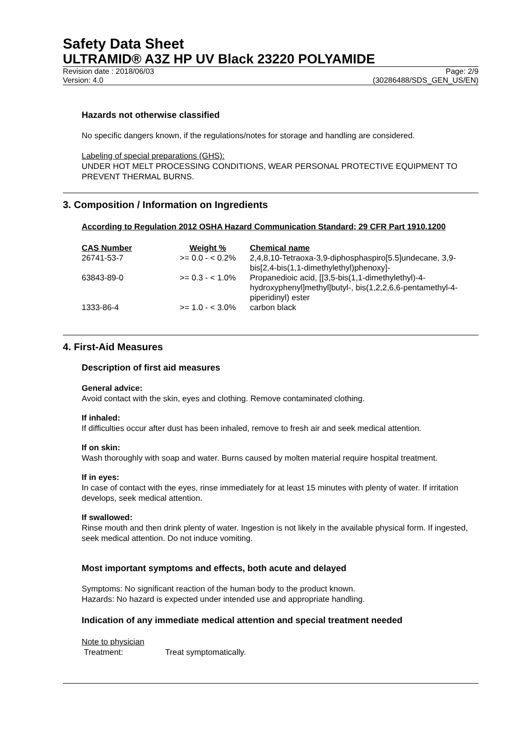Safety Data Sheet
ULTRAMID® A3Z HP UV Black 23220 POLYAMIDE
Revision date : 2018/06/03 Page: 2/9
Version: 4.0 (30286488/SDS_GEN_US/EN)
Hazards not otherwise classified
No specific dangers known, if the regulations/notes for storage and handling are considered.
Labeling of special preparations (GHS):
UNDER HOT MELT PROCESSING CONDITIONS, WEAR PERSONAL PROTECTIVE EQUIPMENT TO PREVENT THERMAL BURNS.
3. Composition / Information on Ingredients
According to Regulation 2012 OSHA Hazard Communication Standard; 29 CFR Part 1910.1200
| CAS Number | Weight % | Chemical name |
| --- | --- | --- |
| 26741-53-7 | >= 0.0 - < 0.2% | 2,4,8,10-Tetraoxa-3,9-diphosphaspiro[5.5]undecane, 3,9-bis[2,4-bis(1,1-dimethylethyl)phenoxy]- |
| 63843-89-0 | >= 0.3 - < 1.0% | Propanedioic acid, [[3,5-bis(1,1-dimethylethyl)-4-hydroxyphenyl]methyl]butyl-, bis(1,2,2,6,6-pentamethyl-4-piperidinyl) ester |
| 1333-86-4 | >= 1.0 - < 3.0% | carbon black |
4. First-Aid Measures
Description of first aid measures
General advice:
Avoid contact with the skin, eyes and clothing. Remove contaminated clothing.
If inhaled:
If difficulties occur after dust has been inhaled, remove to fresh air and seek medical attention.
If on skin:
Wash thoroughly with soap and water. Burns caused by molten material require hospital treatment.
If in eyes:
In case of contact with the eyes, rinse immediately for at least 15 minutes with plenty of water. If irritation develops, seek medical attention.
If swallowed:
Rinse mouth and then drink plenty of water. Ingestion is not likely in the available physical form. If ingested, seek medical attention. Do not induce vomiting.
Most important symptoms and effects, both acute and delayed
Symptoms: No significant reaction of the human body to the product known.
Hazards: No hazard is expected under intended use and appropriate handling.
Indication of any immediate medical attention and special treatment needed
Note to physician
Treatment: Treat symptomatically.